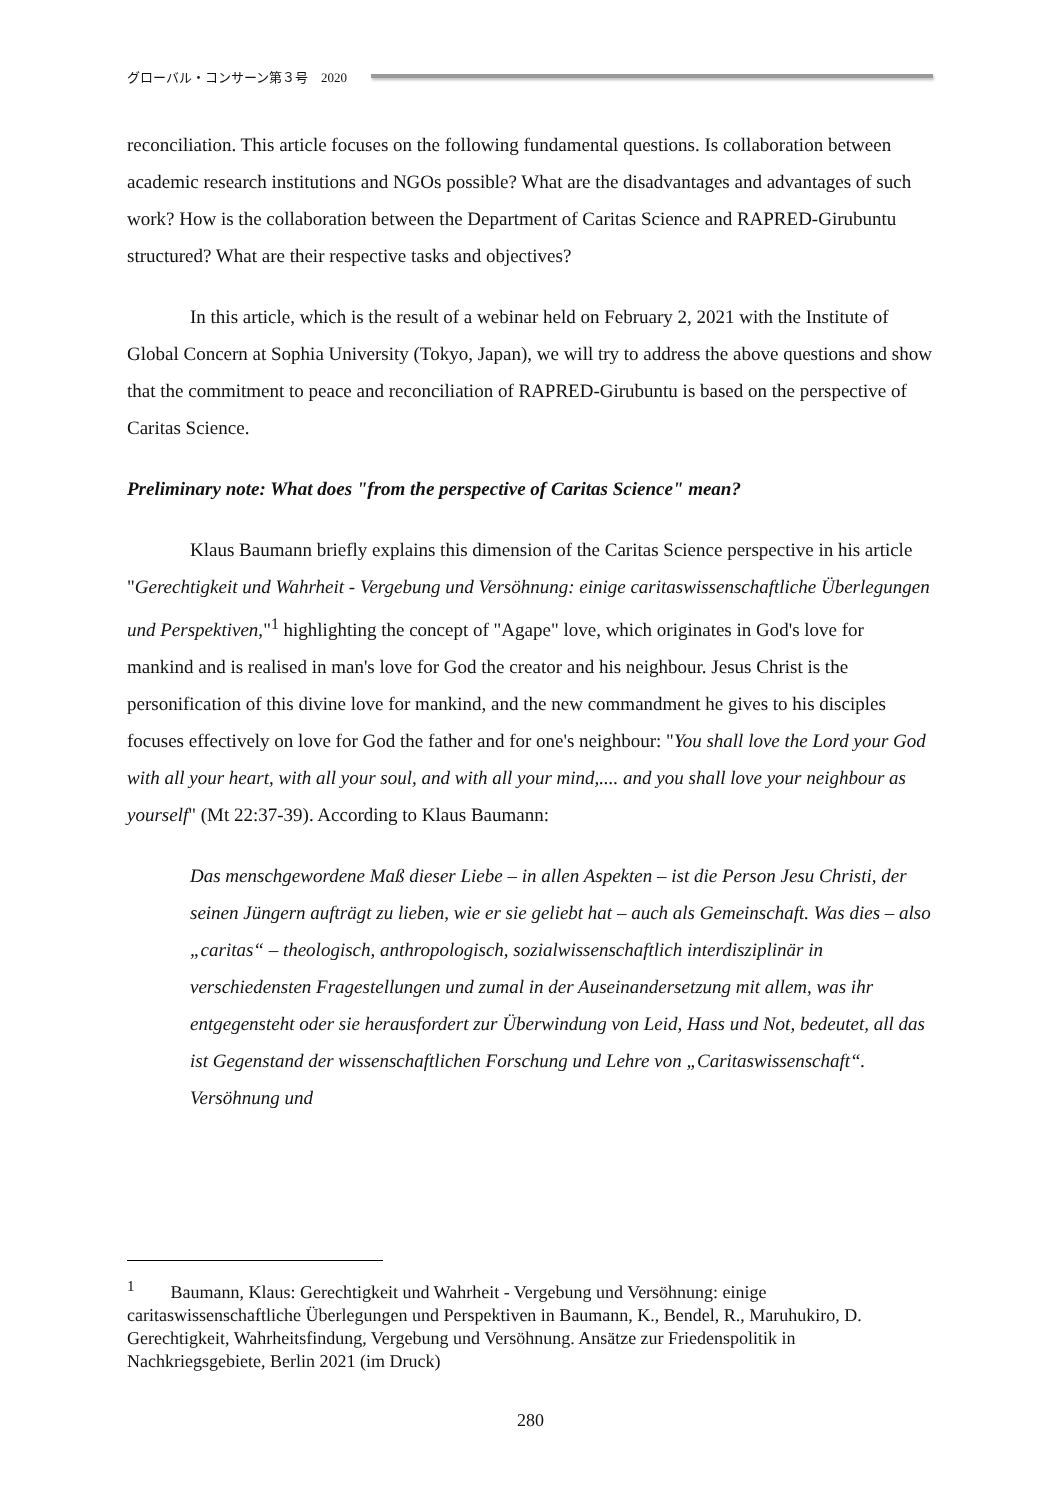グローバル・コンサーン第３号　2020
reconciliation. This article focuses on the following fundamental questions. Is collaboration between academic research institutions and NGOs possible? What are the disadvantages and advantages of such work? How is the collaboration between the Department of Caritas Science and RAPRED-Girubuntu structured? What are their respective tasks and objectives?
In this article, which is the result of a webinar held on February 2, 2021 with the Institute of Global Concern at Sophia University (Tokyo, Japan), we will try to address the above questions and show that the commitment to peace and reconciliation of RAPRED-Girubuntu is based on the perspective of Caritas Science.
Preliminary note: What does "from the perspective of Caritas Science" mean?
Klaus Baumann briefly explains this dimension of the Caritas Science perspective in his article "Gerechtigkeit und Wahrheit - Vergebung und Versöhnung: einige caritaswissenschaftliche Überlegungen und Perspektiven,"<sup>1</sup> highlighting the concept of "Agape" love, which originates in God's love for mankind and is realised in man's love for God the creator and his neighbour. Jesus Christ is the personification of this divine love for mankind, and the new commandment he gives to his disciples focuses effectively on love for God the father and for one's neighbour: "You shall love the Lord your God with all your heart, with all your soul, and with all your mind,.... and you shall love your neighbour as yourself" (Mt 22:37-39). According to Klaus Baumann:
Das menschgewordene Maß dieser Liebe – in allen Aspekten – ist die Person Jesu Christi, der seinen Jüngern aufträgt zu lieben, wie er sie geliebt hat – auch als Gemeinschaft. Was dies – also „caritas“ – theologisch, anthropologisch, sozialwissenschaftlich interdisziplinär in verschiedensten Fragestellungen und zumal in der Auseinandersetzung mit allem, was ihr entgegensteht oder sie herausfordert zur Überwindung von Leid, Hass und Not, bedeutet, all das ist Gegenstand der wissenschaftlichen Forschung und Lehre von „Caritaswissenschaft“. Versöhnung und
<sup>1</sup> Baumann, Klaus: Gerechtigkeit und Wahrheit - Vergebung und Versöhnung: einige caritaswissenschaftliche Überlegungen und Perspektiven in Baumann, K., Bendel, R., Maruhukiro, D. Gerechtigkeit, Wahrheitsfindung, Vergebung und Versöhnung. Ansätze zur Friedenspolitik in Nachkriegsgebiete, Berlin 2021 (im Druck)
280